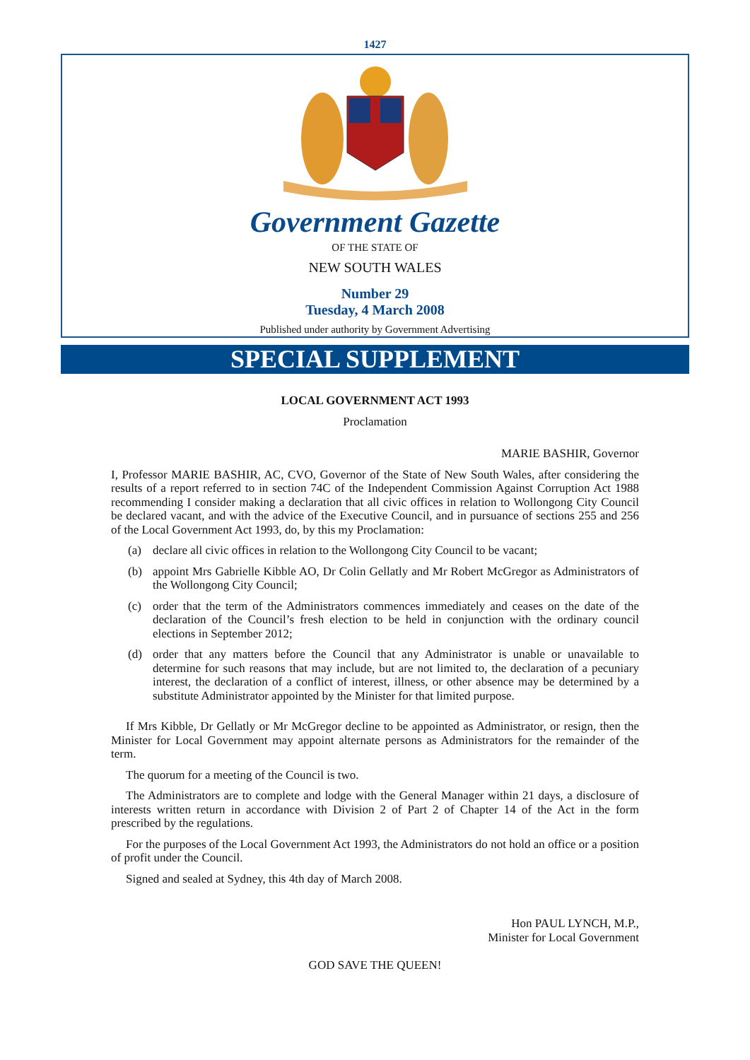1427
Government Gazette
OF THE STATE OF
NEW SOUTH WALES
Number 29
Tuesday, 4 March 2008
Published under authority by Government Advertising
SPECIAL SUPPLEMENT
LOCAL GOVERNMENT ACT 1993
Proclamation
MARIE BASHIR, Governor
I, Professor MARIE BASHIR, AC, CVO, Governor of the State of New South Wales, after considering the results of a report referred to in section 74C of the Independent Commission Against Corruption Act 1988 recommending I consider making a declaration that all civic offices in relation to Wollongong City Council be declared vacant, and with the advice of the Executive Council, and in pursuance of sections 255 and 256 of the Local Government Act 1993, do, by this my Proclamation:
(a) declare all civic offices in relation to the Wollongong City Council to be vacant;
(b) appoint Mrs Gabrielle Kibble AO, Dr Colin Gellatly and Mr Robert McGregor as Administrators of the Wollongong City Council;
(c) order that the term of the Administrators commences immediately and ceases on the date of the declaration of the Council’s fresh election to be held in conjunction with the ordinary council elections in September 2012;
(d) order that any matters before the Council that any Administrator is unable or unavailable to determine for such reasons that may include, but are not limited to, the declaration of a pecuniary interest, the declaration of a conflict of interest, illness, or other absence may be determined by a substitute Administrator appointed by the Minister for that limited purpose.
If Mrs Kibble, Dr Gellatly or Mr McGregor decline to be appointed as Administrator, or resign, then the Minister for Local Government may appoint alternate persons as Administrators for the remainder of the term.
The quorum for a meeting of the Council is two.
The Administrators are to complete and lodge with the General Manager within 21 days, a disclosure of interests written return in accordance with Division 2 of Part 2 of Chapter 14 of the Act in the form prescribed by the regulations.
For the purposes of the Local Government Act 1993, the Administrators do not hold an office or a position of profit under the Council.
Signed and sealed at Sydney, this 4th day of March 2008.
Hon PAUL LYNCH, M.P.,
Minister for Local Government
GOD SAVE THE QUEEN!